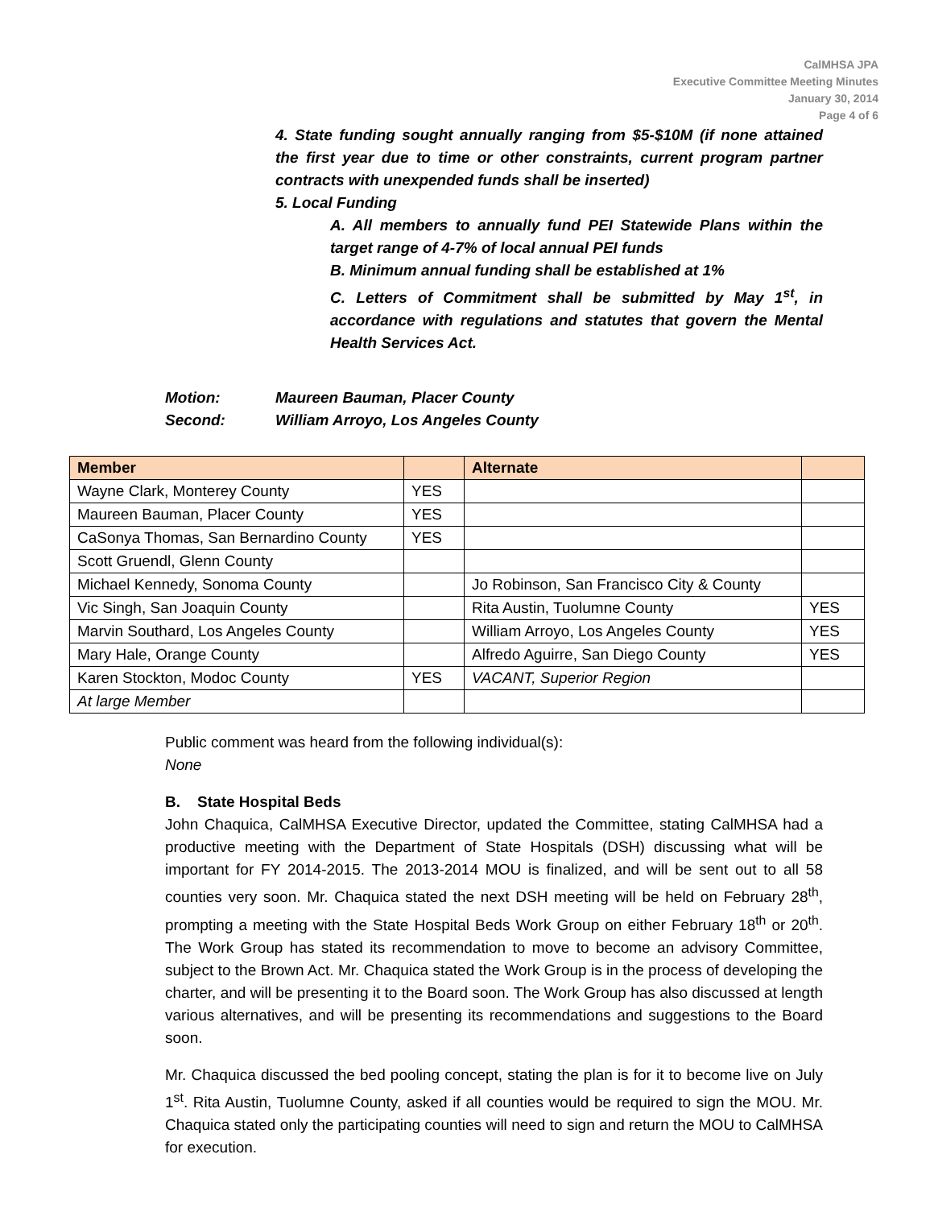CalMHSA JPA
Executive Committee Meeting Minutes
January 30, 2014
Page 4 of 6
4. State funding sought annually ranging from $5-$10M (if none attained the first year due to time or other constraints, current program partner contracts with unexpended funds shall be inserted)
5. Local Funding
A. All members to annually fund PEI Statewide Plans within the target range of 4-7% of local annual PEI funds
B. Minimum annual funding shall be established at 1%
C. Letters of Commitment shall be submitted by May 1<sup>st</sup>, in accordance with regulations and statutes that govern the Mental Health Services Act.
Motion: Maureen Bauman, Placer County
Second: William Arroyo, Los Angeles County
| Member | | Alternate | |
| --- | --- | --- | --- |
| Wayne Clark, Monterey County | YES | | |
| Maureen Bauman, Placer County | YES | | |
| CaSonya Thomas, San Bernardino County | YES | | |
| Scott Gruendl, Glenn County | | | |
| Michael Kennedy, Sonoma County | | Jo Robinson, San Francisco City & County | |
| Vic Singh, San Joaquin County | | Rita Austin, Tuolumne County | YES |
| Marvin Southard, Los Angeles County | | William Arroyo, Los Angeles County | YES |
| Mary Hale, Orange County | | Alfredo Aguirre, San Diego County | YES |
| Karen Stockton, Modoc County | YES | VACANT, Superior Region | |
| At large Member | | | |
Public comment was heard from the following individual(s):
None
B. State Hospital Beds
John Chaquica, CalMHSA Executive Director, updated the Committee, stating CalMHSA had a productive meeting with the Department of State Hospitals (DSH) discussing what will be important for FY 2014-2015. The 2013-2014 MOU is finalized, and will be sent out to all 58 counties very soon. Mr. Chaquica stated the next DSH meeting will be held on February 28<sup>th</sup>, prompting a meeting with the State Hospital Beds Work Group on either February 18<sup>th</sup> or 20<sup>th</sup>. The Work Group has stated its recommendation to move to become an advisory Committee, subject to the Brown Act. Mr. Chaquica stated the Work Group is in the process of developing the charter, and will be presenting it to the Board soon. The Work Group has also discussed at length various alternatives, and will be presenting its recommendations and suggestions to the Board soon.
Mr. Chaquica discussed the bed pooling concept, stating the plan is for it to become live on July 1<sup>st</sup>. Rita Austin, Tuolumne County, asked if all counties would be required to sign the MOU. Mr. Chaquica stated only the participating counties will need to sign and return the MOU to CalMHSA for execution.